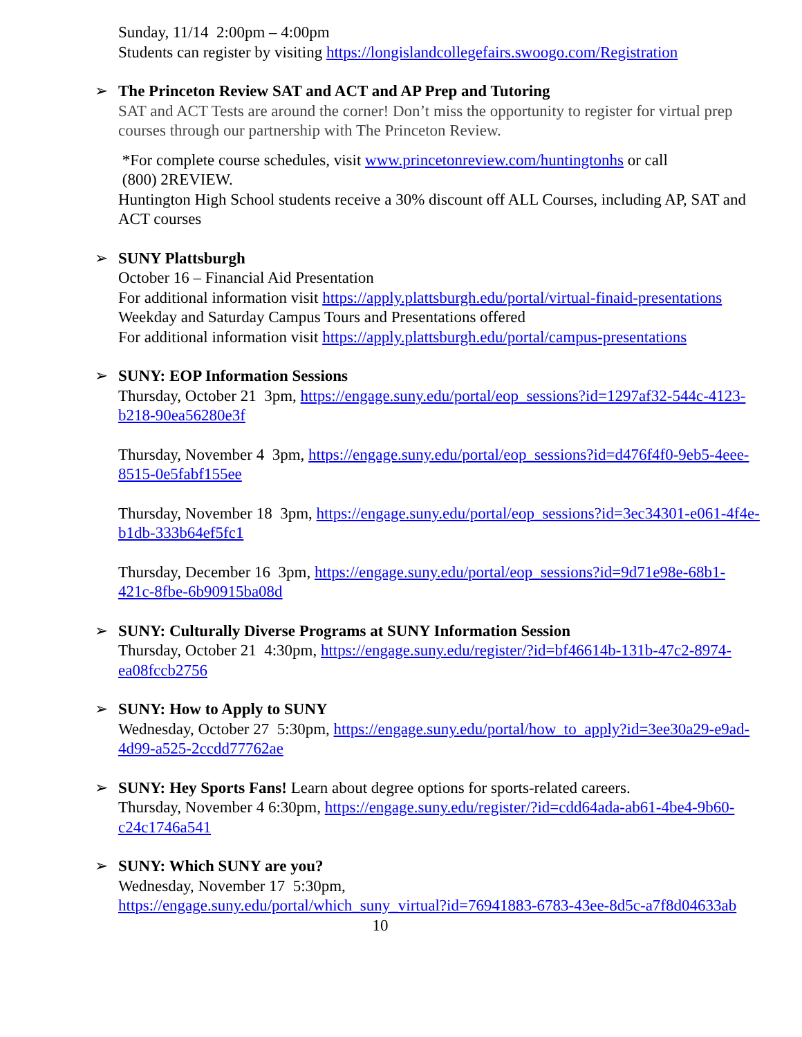Sunday, 11/14 2:00pm – 4:00pm
Students can register by visiting https://longislandcollegefairs.swoogo.com/Registration
➢
The Princeton Review SAT and ACT and AP Prep and Tutoring
SAT and ACT Tests are around the corner! Don’t miss the opportunity to register for virtual prep courses through our partnership with The Princeton Review.
*For complete course schedules, visit www.princetonreview.com/huntingtonhs or call
(800) 2REVIEW.
Huntington High School students receive a 30% discount off ALL Courses, including AP, SAT and ACT courses
➢
SUNY Plattsburgh
October 16 – Financial Aid Presentation
For additional information visit https://apply.plattsburgh.edu/portal/virtual-finaid-presentations
Weekday and Saturday Campus Tours and Presentations offered
For additional information visit https://apply.plattsburgh.edu/portal/campus-presentations
➢
SUNY: EOP Information Sessions
Thursday, October 21 3pm, https://engage.suny.edu/portal/eop_sessions?id=1297af32-544c-4123-b218-90ea56280e3f
Thursday, November 4 3pm, https://engage.suny.edu/portal/eop_sessions?id=d476f4f0-9eb5-4eee-8515-0e5fabf155ee
Thursday, November 18 3pm, https://engage.suny.edu/portal/eop_sessions?id=3ec34301-e061-4f4e-b1db-333b64ef5fc1
Thursday, December 16 3pm, https://engage.suny.edu/portal/eop_sessions?id=9d71e98e-68b1-421c-8fbe-6b90915ba08d
➢
SUNY: Culturally Diverse Programs at SUNY Information Session
Thursday, October 21 4:30pm, https://engage.suny.edu/register/?id=bf46614b-131b-47c2-8974-ea08fccb2756
➢
SUNY: How to Apply to SUNY
Wednesday, October 27 5:30pm, https://engage.suny.edu/portal/how_to_apply?id=3ee30a29-e9ad-4d99-a525-2ccdd77762ae
➢
SUNY: Hey Sports Fans! Learn about degree options for sports-related careers.
Thursday, November 4 6:30pm, https://engage.suny.edu/register/?id=cdd64ada-ab61-4be4-9b60-c24c1746a541
➢
SUNY: Which SUNY are you?
Wednesday, November 17 5:30pm,
https://engage.suny.edu/portal/which_suny_virtual?id=76941883-6783-43ee-8d5c-a7f8d04633ab
10